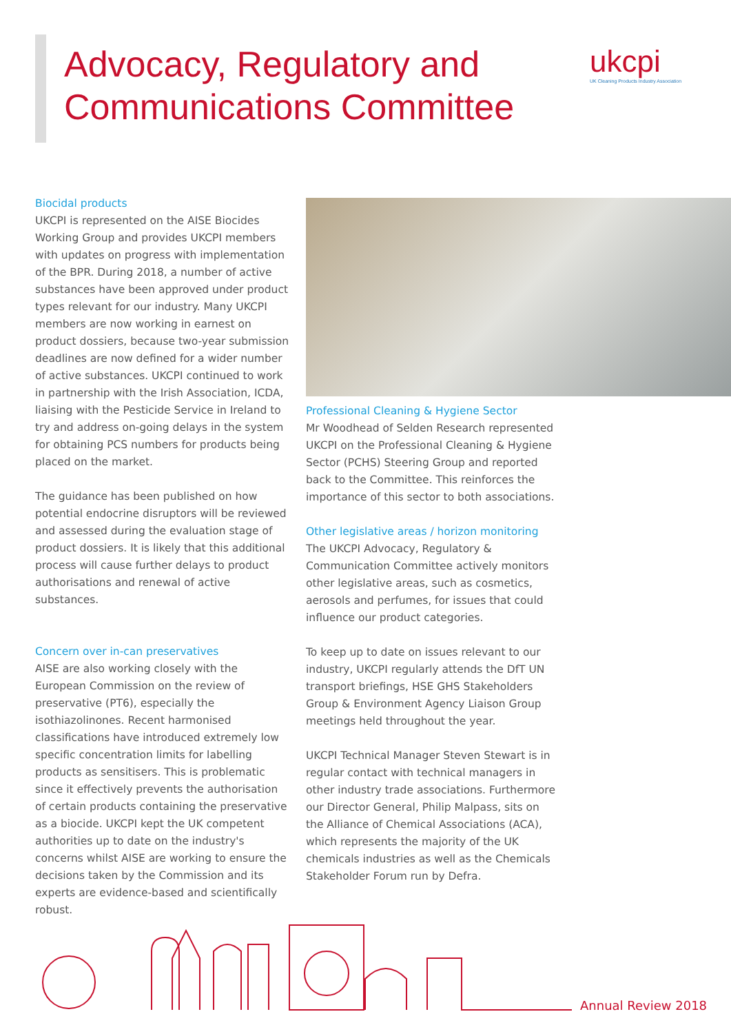Advocacy, Regulatory and
Communications Committee
ukcpi
UK Cleaning Products Industry Association
Biocidal products
UKCPI is represented on the AISE Biocides Working Group and provides UKCPI members with updates on progress with implementation of the BPR. During 2018, a number of active substances have been approved under product types relevant for our industry. Many UKCPI members are now working in earnest on product dossiers, because two-year submission deadlines are now defined for a wider number of active substances. UKCPI continued to work in partnership with the Irish Association, ICDA, liaising with the Pesticide Service in Ireland to try and address on-going delays in the system for obtaining PCS numbers for products being placed on the market.
The guidance has been published on how potential endocrine disruptors will be reviewed and assessed during the evaluation stage of product dossiers. It is likely that this additional process will cause further delays to product authorisations and renewal of active substances.
Concern over in-can preservatives
AISE are also working closely with the European Commission on the review of preservative (PT6), especially the isothiazolinones. Recent harmonised classifications have introduced extremely low specific concentration limits for labelling products as sensitisers. This is problematic since it effectively prevents the authorisation of certain products containing the preservative as a biocide. UKCPI kept the UK competent authorities up to date on the industry's concerns whilst AISE are working to ensure the decisions taken by the Commission and its experts are evidence-based and scientifically robust.
Professional Cleaning & Hygiene Sector
Mr Woodhead of Selden Research represented UKCPI on the Professional Cleaning & Hygiene Sector (PCHS) Steering Group and reported back to the Committee. This reinforces the importance of this sector to both associations.
Other legislative areas / horizon monitoring
The UKCPI Advocacy, Regulatory & Communication Committee actively monitors other legislative areas, such as cosmetics, aerosols and perfumes, for issues that could influence our product categories.
To keep up to date on issues relevant to our industry, UKCPI regularly attends the DfT UN transport briefings, HSE GHS Stakeholders Group & Environment Agency Liaison Group meetings held throughout the year.
UKCPI Technical Manager Steven Stewart is in regular contact with technical managers in other industry trade associations. Furthermore our Director General, Philip Malpass, sits on the Alliance of Chemical Associations (ACA), which represents the majority of the UK chemicals industries as well as the Chemicals Stakeholder Forum run by Defra.
Annual Review 2018